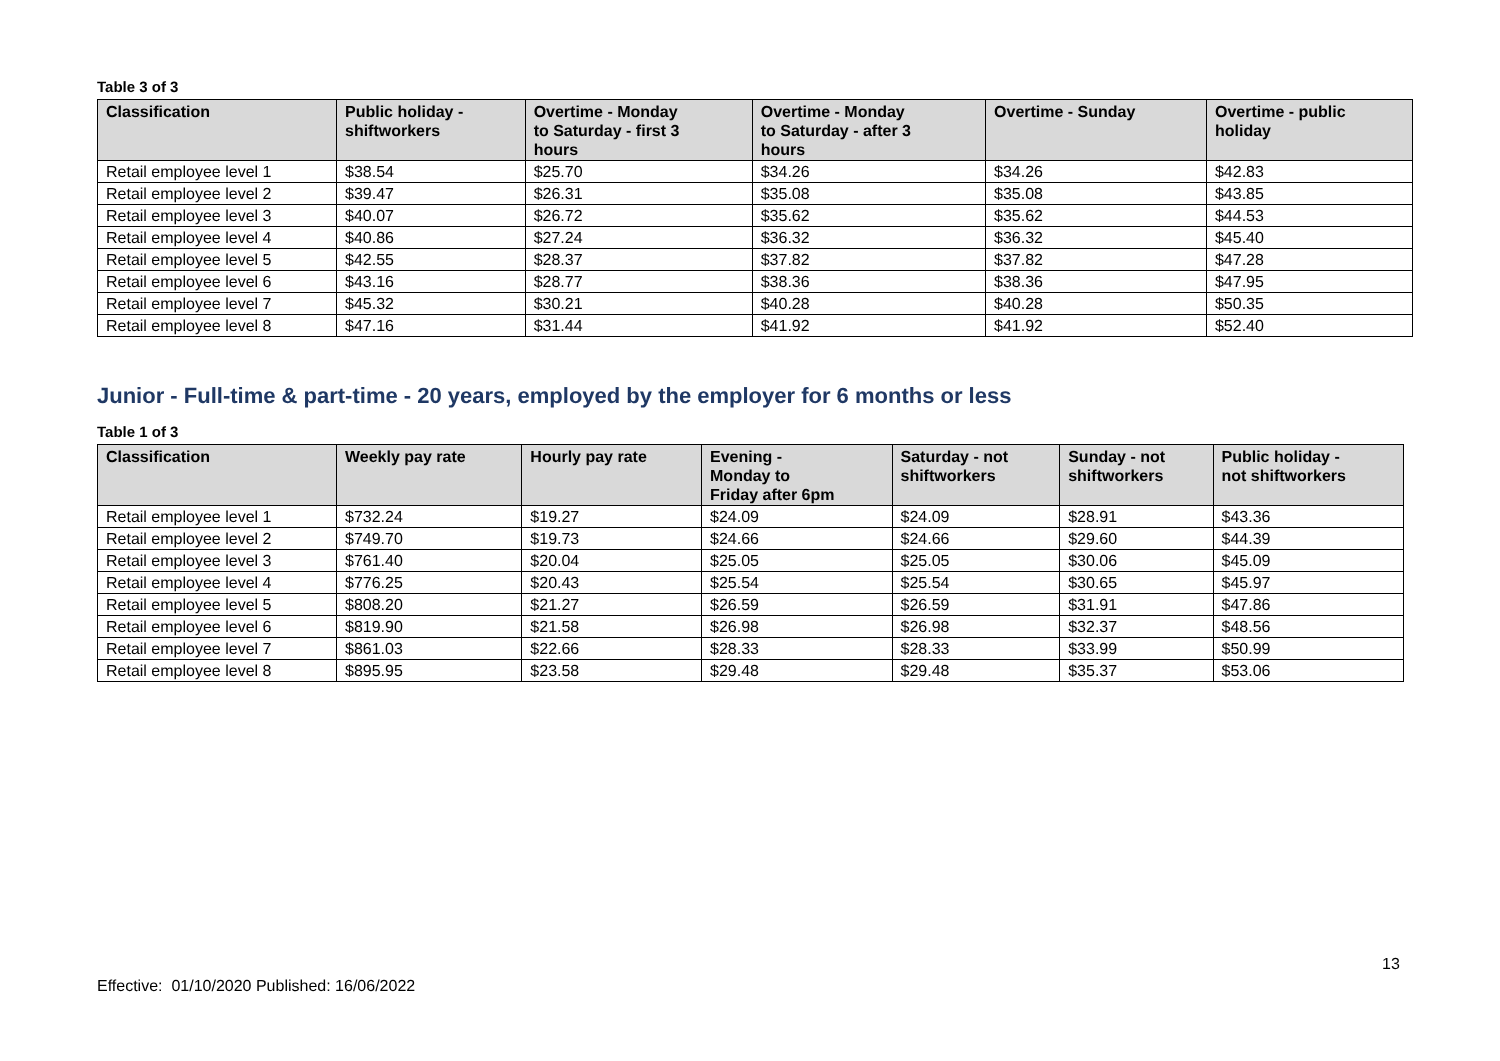Table 3 of 3
| Classification | Public holiday - shiftworkers | Overtime - Monday to Saturday - first 3 hours | Overtime - Monday to Saturday - after 3 hours | Overtime - Sunday | Overtime - public holiday |
| --- | --- | --- | --- | --- | --- |
| Retail employee level 1 | $38.54 | $25.70 | $34.26 | $34.26 | $42.83 |
| Retail employee level 2 | $39.47 | $26.31 | $35.08 | $35.08 | $43.85 |
| Retail employee level 3 | $40.07 | $26.72 | $35.62 | $35.62 | $44.53 |
| Retail employee level 4 | $40.86 | $27.24 | $36.32 | $36.32 | $45.40 |
| Retail employee level 5 | $42.55 | $28.37 | $37.82 | $37.82 | $47.28 |
| Retail employee level 6 | $43.16 | $28.77 | $38.36 | $38.36 | $47.95 |
| Retail employee level 7 | $45.32 | $30.21 | $40.28 | $40.28 | $50.35 |
| Retail employee level 8 | $47.16 | $31.44 | $41.92 | $41.92 | $52.40 |
Junior - Full-time & part-time - 20 years, employed by the employer for 6 months or less
Table 1 of 3
| Classification | Weekly pay rate | Hourly pay rate | Evening - Monday to Friday after 6pm | Saturday - not shiftworkers | Sunday - not shiftworkers | Public holiday - not shiftworkers |
| --- | --- | --- | --- | --- | --- | --- |
| Retail employee level 1 | $732.24 | $19.27 | $24.09 | $24.09 | $28.91 | $43.36 |
| Retail employee level 2 | $749.70 | $19.73 | $24.66 | $24.66 | $29.60 | $44.39 |
| Retail employee level 3 | $761.40 | $20.04 | $25.05 | $25.05 | $30.06 | $45.09 |
| Retail employee level 4 | $776.25 | $20.43 | $25.54 | $25.54 | $30.65 | $45.97 |
| Retail employee level 5 | $808.20 | $21.27 | $26.59 | $26.59 | $31.91 | $47.86 |
| Retail employee level 6 | $819.90 | $21.58 | $26.98 | $26.98 | $32.37 | $48.56 |
| Retail employee level 7 | $861.03 | $22.66 | $28.33 | $28.33 | $33.99 | $50.99 |
| Retail employee level 8 | $895.95 | $23.58 | $29.48 | $29.48 | $35.37 | $53.06 |
13
Effective: 01/10/2020 Published: 16/06/2022